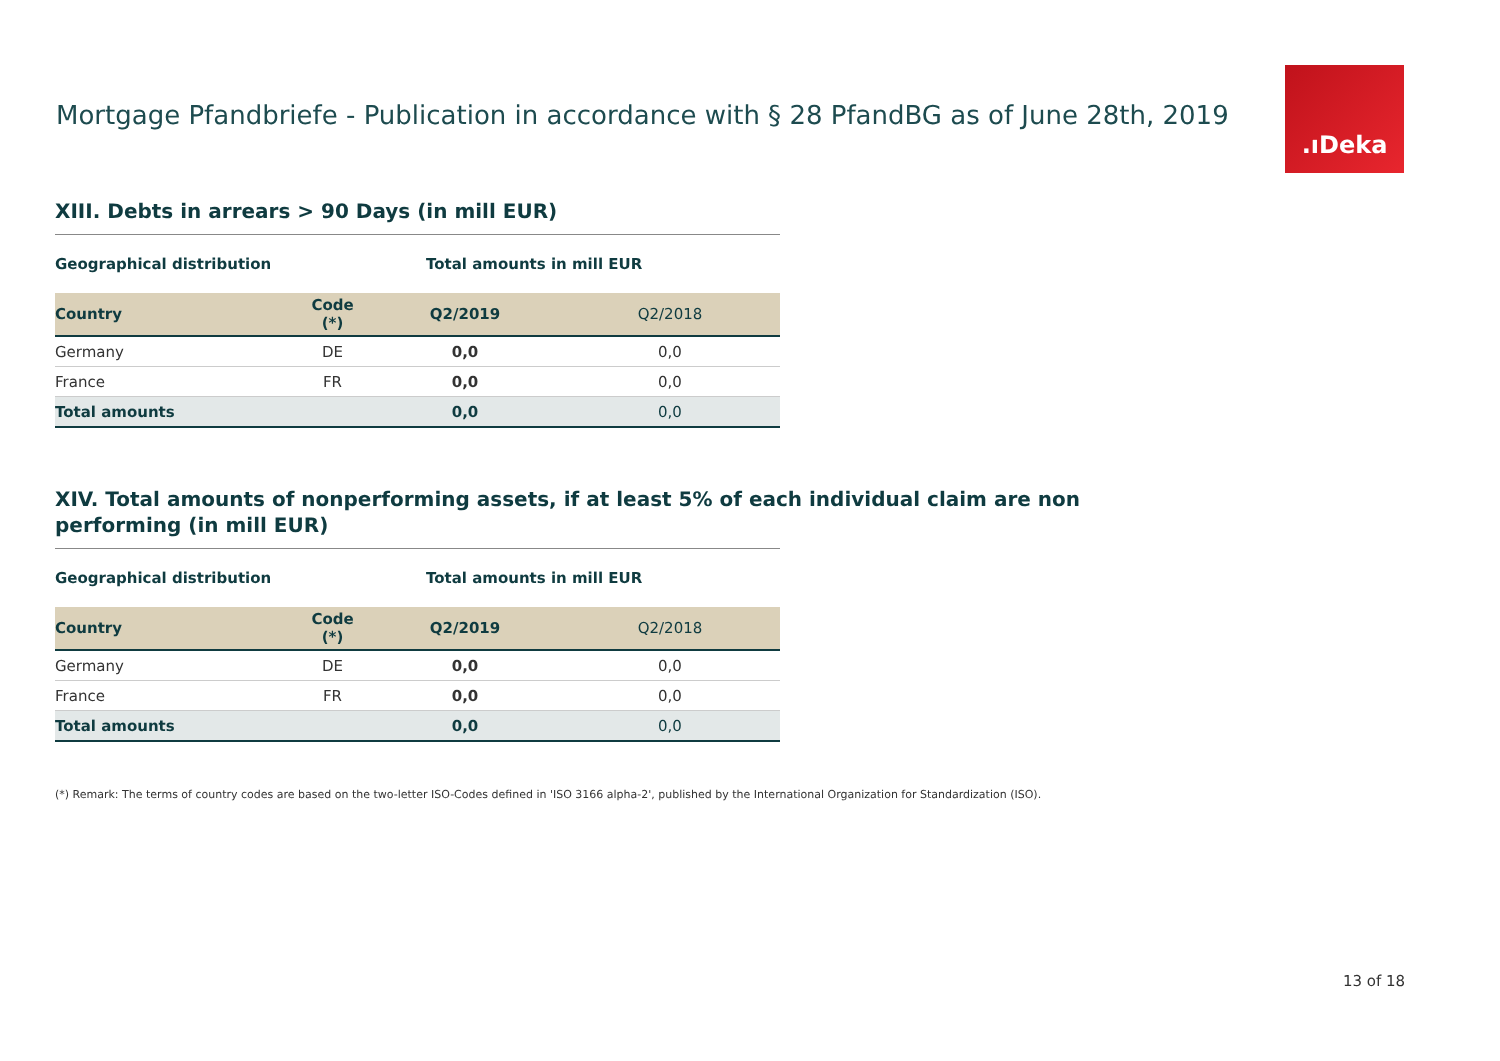Mortgage Pfandbriefe - Publication in accordance with § 28 PfandBG as of June 28th, 2019
.ıDeka
XIII. Debts in arrears > 90 Days (in mill EUR)
| Geographical distribution | | Total amounts in mill EUR | |
| --- | --- | --- | --- |
| Country | Code (*) | Q2/2019 | Q2/2018 |
| Germany | DE | 0,0 | 0,0 |
| France | FR | 0,0 | 0,0 |
| Total amounts | | 0,0 | 0,0 |
XIV. Total amounts of nonperforming assets, if at least 5% of each individual claim are non performing (in mill EUR)
| Geographical distribution | | Total amounts in mill EUR | |
| --- | --- | --- | --- |
| Country | Code (*) | Q2/2019 | Q2/2018 |
| Germany | DE | 0,0 | 0,0 |
| France | FR | 0,0 | 0,0 |
| Total amounts | | 0,0 | 0,0 |
(*) Remark: The terms of country codes are based on the two-letter ISO-Codes defined in 'ISO 3166 alpha-2', published by the International Organization for Standardization (ISO).
13 of 18